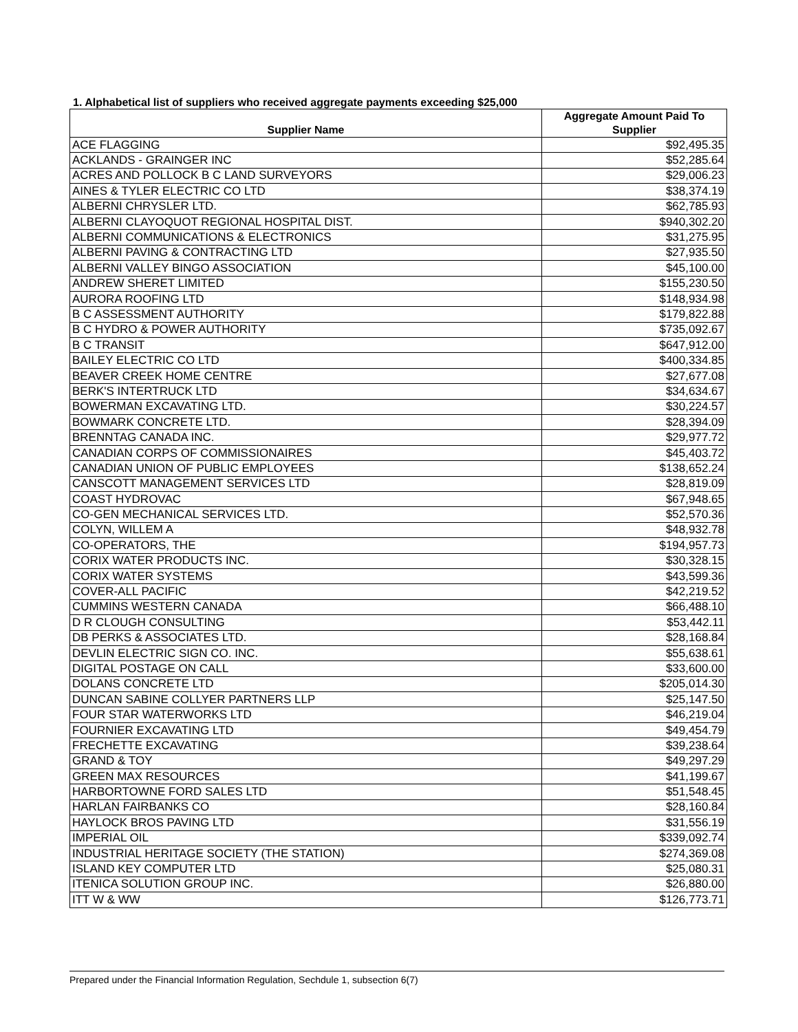1. Alphabetical list of suppliers who received aggregate payments exceeding $25,000
| Supplier Name | Aggregate Amount Paid To Supplier |
| --- | --- |
| ACE FLAGGING | $92,495.35 |
| ACKLANDS - GRAINGER INC | $52,285.64 |
| ACRES AND POLLOCK B C LAND SURVEYORS | $29,006.23 |
| AINES & TYLER ELECTRIC CO LTD | $38,374.19 |
| ALBERNI CHRYSLER LTD. | $62,785.93 |
| ALBERNI CLAYOQUOT REGIONAL HOSPITAL DIST. | $940,302.20 |
| ALBERNI COMMUNICATIONS & ELECTRONICS | $31,275.95 |
| ALBERNI PAVING & CONTRACTING LTD | $27,935.50 |
| ALBERNI VALLEY BINGO ASSOCIATION | $45,100.00 |
| ANDREW SHERET LIMITED | $155,230.50 |
| AURORA ROOFING LTD | $148,934.98 |
| B C ASSESSMENT AUTHORITY | $179,822.88 |
| B C HYDRO & POWER AUTHORITY | $735,092.67 |
| B C TRANSIT | $647,912.00 |
| BAILEY ELECTRIC CO LTD | $400,334.85 |
| BEAVER CREEK HOME CENTRE | $27,677.08 |
| BERK'S INTERTRUCK LTD | $34,634.67 |
| BOWERMAN EXCAVATING LTD. | $30,224.57 |
| BOWMARK CONCRETE LTD. | $28,394.09 |
| BRENNTAG CANADA INC. | $29,977.72 |
| CANADIAN CORPS OF COMMISSIONAIRES | $45,403.72 |
| CANADIAN UNION OF PUBLIC EMPLOYEES | $138,652.24 |
| CANSCOTT MANAGEMENT SERVICES LTD | $28,819.09 |
| COAST HYDROVAC | $67,948.65 |
| CO-GEN MECHANICAL SERVICES LTD. | $52,570.36 |
| COLYN, WILLEM A | $48,932.78 |
| CO-OPERATORS, THE | $194,957.73 |
| CORIX WATER PRODUCTS INC. | $30,328.15 |
| CORIX WATER SYSTEMS | $43,599.36 |
| COVER-ALL PACIFIC | $42,219.52 |
| CUMMINS WESTERN CANADA | $66,488.10 |
| D R CLOUGH CONSULTING | $53,442.11 |
| DB PERKS & ASSOCIATES LTD. | $28,168.84 |
| DEVLIN ELECTRIC SIGN CO. INC. | $55,638.61 |
| DIGITAL POSTAGE ON CALL | $33,600.00 |
| DOLANS CONCRETE LTD | $205,014.30 |
| DUNCAN SABINE COLLYER PARTNERS LLP | $25,147.50 |
| FOUR STAR WATERWORKS LTD | $46,219.04 |
| FOURNIER EXCAVATING LTD | $49,454.79 |
| FRECHETTE EXCAVATING | $39,238.64 |
| GRAND & TOY | $49,297.29 |
| GREEN MAX RESOURCES | $41,199.67 |
| HARBORTOWNE FORD SALES LTD | $51,548.45 |
| HARLAN FAIRBANKS CO | $28,160.84 |
| HAYLOCK BROS PAVING LTD | $31,556.19 |
| IMPERIAL OIL | $339,092.74 |
| INDUSTRIAL HERITAGE SOCIETY (THE STATION) | $274,369.08 |
| ISLAND KEY COMPUTER LTD | $25,080.31 |
| ITENICA SOLUTION GROUP INC. | $26,880.00 |
| ITT W & WW | $126,773.71 |
Prepared under the Financial Information Regulation, Sechdule 1, subsection 6(7)